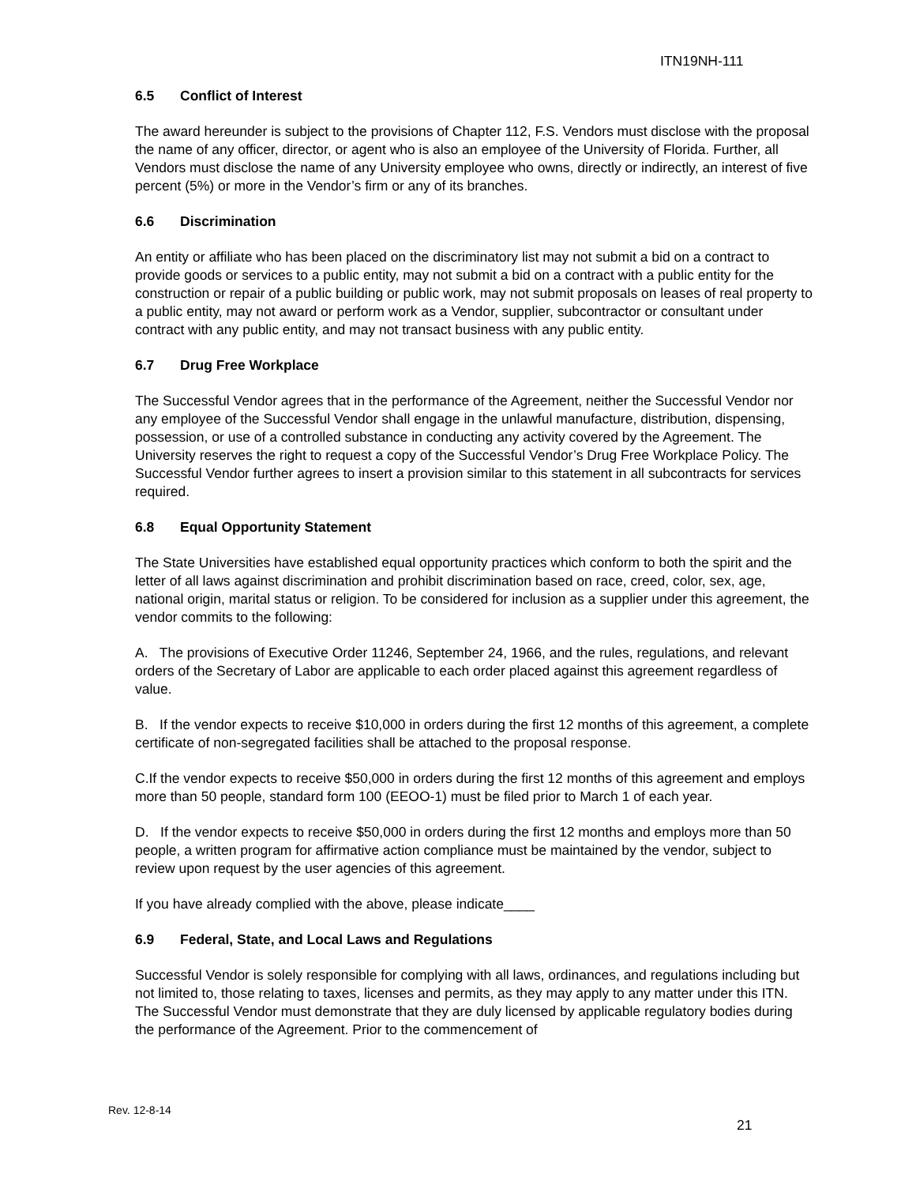ITN19NH-111
6.5 Conflict of Interest
The award hereunder is subject to the provisions of Chapter 112, F.S. Vendors must disclose with the proposal the name of any officer, director, or agent who is also an employee of the University of Florida. Further, all Vendors must disclose the name of any University employee who owns, directly or indirectly, an interest of five percent (5%) or more in the Vendor’s firm or any of its branches.
6.6 Discrimination
An entity or affiliate who has been placed on the discriminatory list may not submit a bid on a contract to provide goods or services to a public entity, may not submit a bid on a contract with a public entity for the construction or repair of a public building or public work, may not submit proposals on leases of real property to a public entity, may not award or perform work as a Vendor, supplier, subcontractor or consultant under contract with any public entity, and may not transact business with any public entity.
6.7 Drug Free Workplace
The Successful Vendor agrees that in the performance of the Agreement, neither the Successful Vendor nor any employee of the Successful Vendor shall engage in the unlawful manufacture, distribution, dispensing, possession, or use of a controlled substance in conducting any activity covered by the Agreement. The University reserves the right to request a copy of the Successful Vendor’s Drug Free Workplace Policy. The Successful Vendor further agrees to insert a provision similar to this statement in all subcontracts for services required.
6.8 Equal Opportunity Statement
The State Universities have established equal opportunity practices which conform to both the spirit and the letter of all laws against discrimination and prohibit discrimination based on race, creed, color, sex, age, national origin, marital status or religion. To be considered for inclusion as a supplier under this agreement, the vendor commits to the following:
A. The provisions of Executive Order 11246, September 24, 1966, and the rules, regulations, and relevant orders of the Secretary of Labor are applicable to each order placed against this agreement regardless of value.
B. If the vendor expects to receive $10,000 in orders during the first 12 months of this agreement, a complete certificate of non-segregated facilities shall be attached to the proposal response.
C.If the vendor expects to receive $50,000 in orders during the first 12 months of this agreement and employs more than 50 people, standard form 100 (EEOO-1) must be filed prior to March 1 of each year.
D. If the vendor expects to receive $50,000 in orders during the first 12 months and employs more than 50 people, a written program for affirmative action compliance must be maintained by the vendor, subject to review upon request by the user agencies of this agreement.
If you have already complied with the above, please indicate____
6.9 Federal, State, and Local Laws and Regulations
Successful Vendor is solely responsible for complying with all laws, ordinances, and regulations including but not limited to, those relating to taxes, licenses and permits, as they may apply to any matter under this ITN. The Successful Vendor must demonstrate that they are duly licensed by applicable regulatory bodies during the performance of the Agreement. Prior to the commencement of
Rev. 12-8-14
21